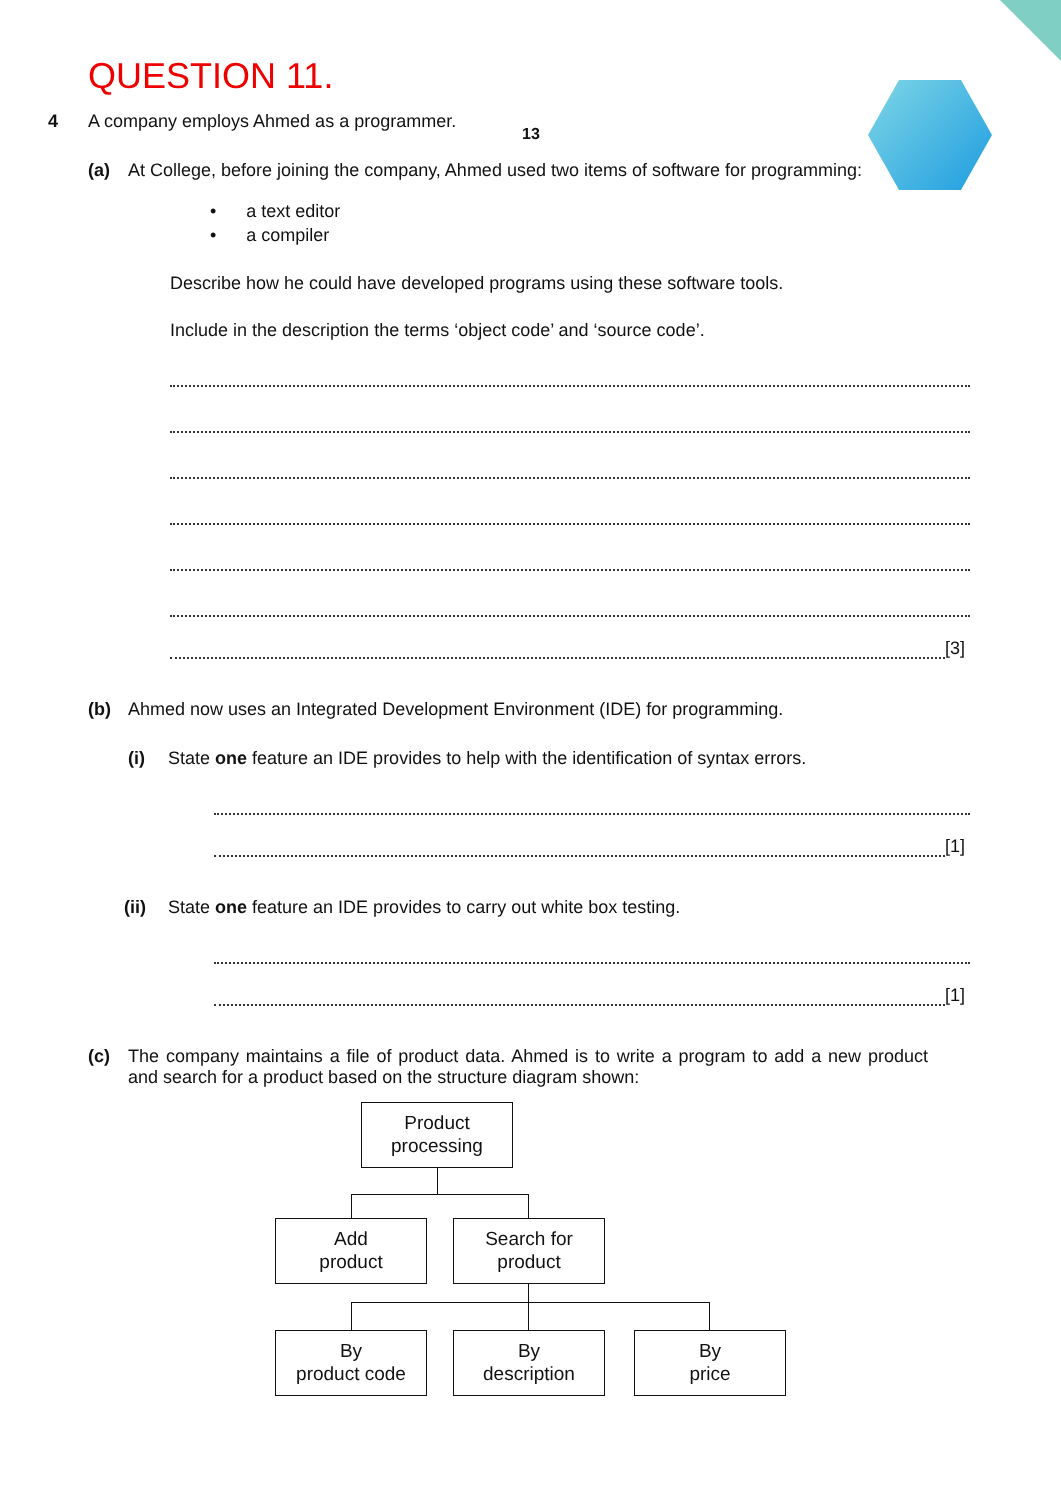QUESTION 11.
13
4 A company employs Ahmed as a programmer.
(a) At College, before joining the company, Ahmed used two items of software for programming:
• a text editor
• a compiler
Describe how he could have developed programs using these software tools.
Include in the description the terms ‘object code’ and ‘source code’.
[3]
(b) Ahmed now uses an Integrated Development Environment (IDE) for programming.
(i) State one feature an IDE provides to help with the identification of syntax errors.
[1]
(ii) State one feature an IDE provides to carry out white box testing.
[1]
(c) The company maintains a file of product data. Ahmed is to write a program to add a new product and search for a product based on the structure diagram shown:
Product
processing
Add
product
Search for
product
By
product code
By
description
By
price